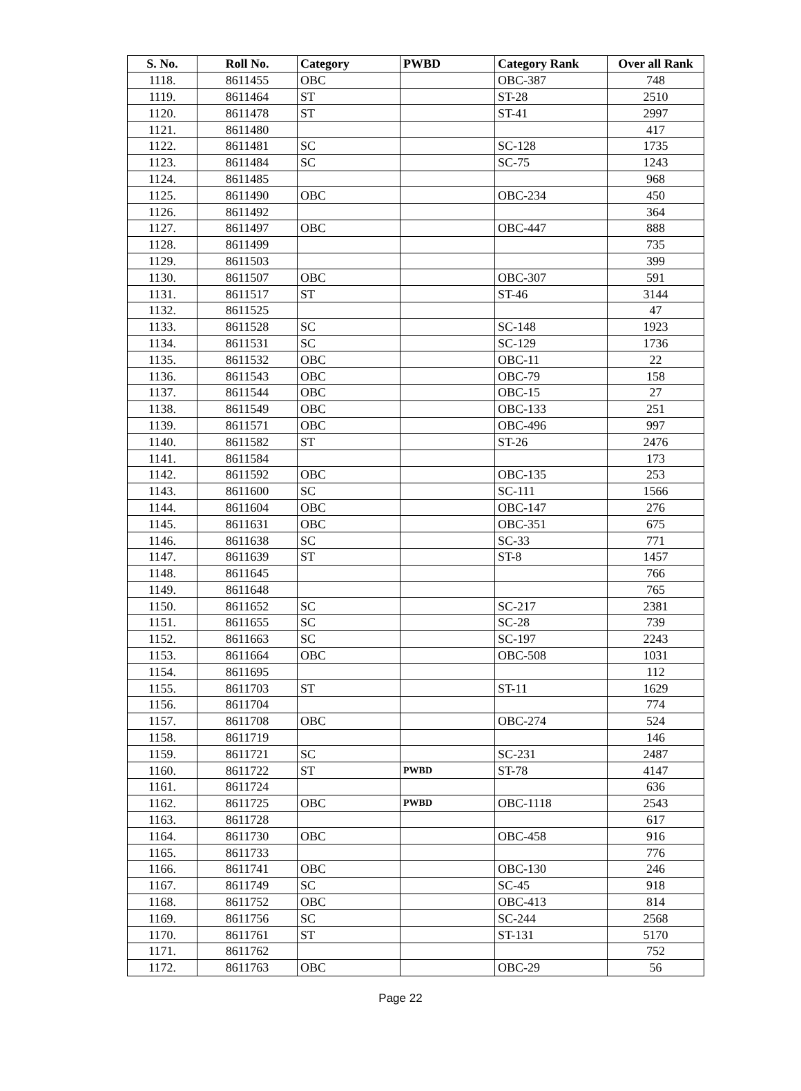| S. No. | Roll No. | Category | PWBD | Category Rank | Over all Rank |
| --- | --- | --- | --- | --- | --- |
| 1118. | 8611455 | OBC | | OBC-387 | 748 |
| 1119. | 8611464 | ST | | ST-28 | 2510 |
| 1120. | 8611478 | ST | | ST-41 | 2997 |
| 1121. | 8611480 | | | | 417 |
| 1122. | 8611481 | SC | | SC-128 | 1735 |
| 1123. | 8611484 | SC | | SC-75 | 1243 |
| 1124. | 8611485 | | | | 968 |
| 1125. | 8611490 | OBC | | OBC-234 | 450 |
| 1126. | 8611492 | | | | 364 |
| 1127. | 8611497 | OBC | | OBC-447 | 888 |
| 1128. | 8611499 | | | | 735 |
| 1129. | 8611503 | | | | 399 |
| 1130. | 8611507 | OBC | | OBC-307 | 591 |
| 1131. | 8611517 | ST | | ST-46 | 3144 |
| 1132. | 8611525 | | | | 47 |
| 1133. | 8611528 | SC | | SC-148 | 1923 |
| 1134. | 8611531 | SC | | SC-129 | 1736 |
| 1135. | 8611532 | OBC | | OBC-11 | 22 |
| 1136. | 8611543 | OBC | | OBC-79 | 158 |
| 1137. | 8611544 | OBC | | OBC-15 | 27 |
| 1138. | 8611549 | OBC | | OBC-133 | 251 |
| 1139. | 8611571 | OBC | | OBC-496 | 997 |
| 1140. | 8611582 | ST | | ST-26 | 2476 |
| 1141. | 8611584 | | | | 173 |
| 1142. | 8611592 | OBC | | OBC-135 | 253 |
| 1143. | 8611600 | SC | | SC-111 | 1566 |
| 1144. | 8611604 | OBC | | OBC-147 | 276 |
| 1145. | 8611631 | OBC | | OBC-351 | 675 |
| 1146. | 8611638 | SC | | SC-33 | 771 |
| 1147. | 8611639 | ST | | ST-8 | 1457 |
| 1148. | 8611645 | | | | 766 |
| 1149. | 8611648 | | | | 765 |
| 1150. | 8611652 | SC | | SC-217 | 2381 |
| 1151. | 8611655 | SC | | SC-28 | 739 |
| 1152. | 8611663 | SC | | SC-197 | 2243 |
| 1153. | 8611664 | OBC | | OBC-508 | 1031 |
| 1154. | 8611695 | | | | 112 |
| 1155. | 8611703 | ST | | ST-11 | 1629 |
| 1156. | 8611704 | | | | 774 |
| 1157. | 8611708 | OBC | | OBC-274 | 524 |
| 1158. | 8611719 | | | | 146 |
| 1159. | 8611721 | SC | | SC-231 | 2487 |
| 1160. | 8611722 | ST | PWBD | ST-78 | 4147 |
| 1161. | 8611724 | | | | 636 |
| 1162. | 8611725 | OBC | PWBD | OBC-1118 | 2543 |
| 1163. | 8611728 | | | | 617 |
| 1164. | 8611730 | OBC | | OBC-458 | 916 |
| 1165. | 8611733 | | | | 776 |
| 1166. | 8611741 | OBC | | OBC-130 | 246 |
| 1167. | 8611749 | SC | | SC-45 | 918 |
| 1168. | 8611752 | OBC | | OBC-413 | 814 |
| 1169. | 8611756 | SC | | SC-244 | 2568 |
| 1170. | 8611761 | ST | | ST-131 | 5170 |
| 1171. | 8611762 | | | | 752 |
| 1172. | 8611763 | OBC | | OBC-29 | 56 |
Page 22